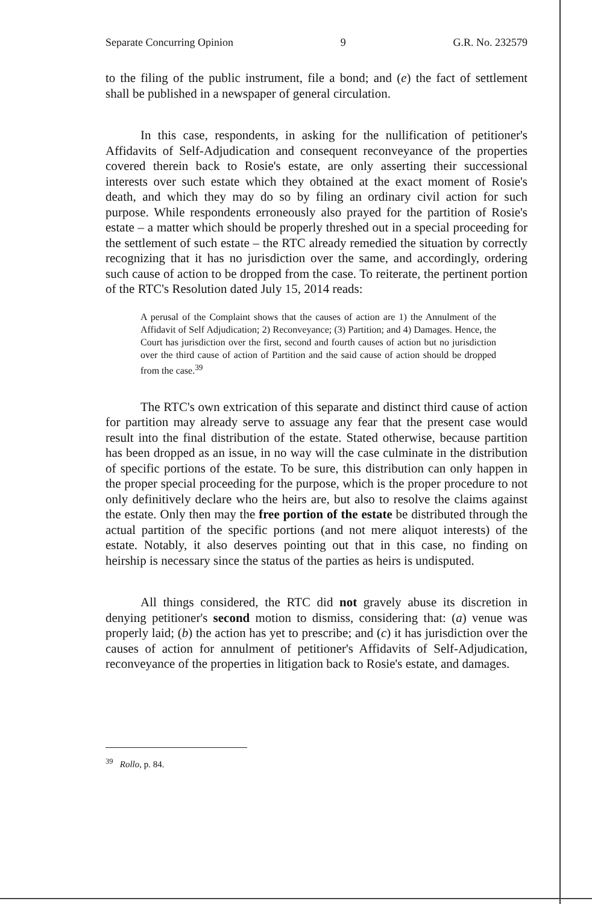Separate Concurring Opinion 9 G.R. No. 232579
to the filing of the public instrument, file a bond; and (e) the fact of settlement shall be published in a newspaper of general circulation.
In this case, respondents, in asking for the nullification of petitioner's Affidavits of Self-Adjudication and consequent reconveyance of the properties covered therein back to Rosie's estate, are only asserting their successional interests over such estate which they obtained at the exact moment of Rosie's death, and which they may do so by filing an ordinary civil action for such purpose. While respondents erroneously also prayed for the partition of Rosie's estate – a matter which should be properly threshed out in a special proceeding for the settlement of such estate – the RTC already remedied the situation by correctly recognizing that it has no jurisdiction over the same, and accordingly, ordering such cause of action to be dropped from the case. To reiterate, the pertinent portion of the RTC's Resolution dated July 15, 2014 reads:
A perusal of the Complaint shows that the causes of action are 1) the Annulment of the Affidavit of Self Adjudication; 2) Reconveyance; (3) Partition; and 4) Damages. Hence, the Court has jurisdiction over the first, second and fourth causes of action but no jurisdiction over the third cause of action of Partition and the said cause of action should be dropped from the case.<sup>39</sup>
The RTC's own extrication of this separate and distinct third cause of action for partition may already serve to assuage any fear that the present case would result into the final distribution of the estate. Stated otherwise, because partition has been dropped as an issue, in no way will the case culminate in the distribution of specific portions of the estate. To be sure, this distribution can only happen in the proper special proceeding for the purpose, which is the proper procedure to not only definitively declare who the heirs are, but also to resolve the claims against the estate. Only then may the free portion of the estate be distributed through the actual partition of the specific portions (and not mere aliquot interests) of the estate. Notably, it also deserves pointing out that in this case, no finding on heirship is necessary since the status of the parties as heirs is undisputed.
All things considered, the RTC did not gravely abuse its discretion in denying petitioner's second motion to dismiss, considering that: (a) venue was properly laid; (b) the action has yet to prescribe; and (c) it has jurisdiction over the causes of action for annulment of petitioner's Affidavits of Self-Adjudication, reconveyance of the properties in litigation back to Rosie's estate, and damages.
<sup>39</sup> Rollo, p. 84.